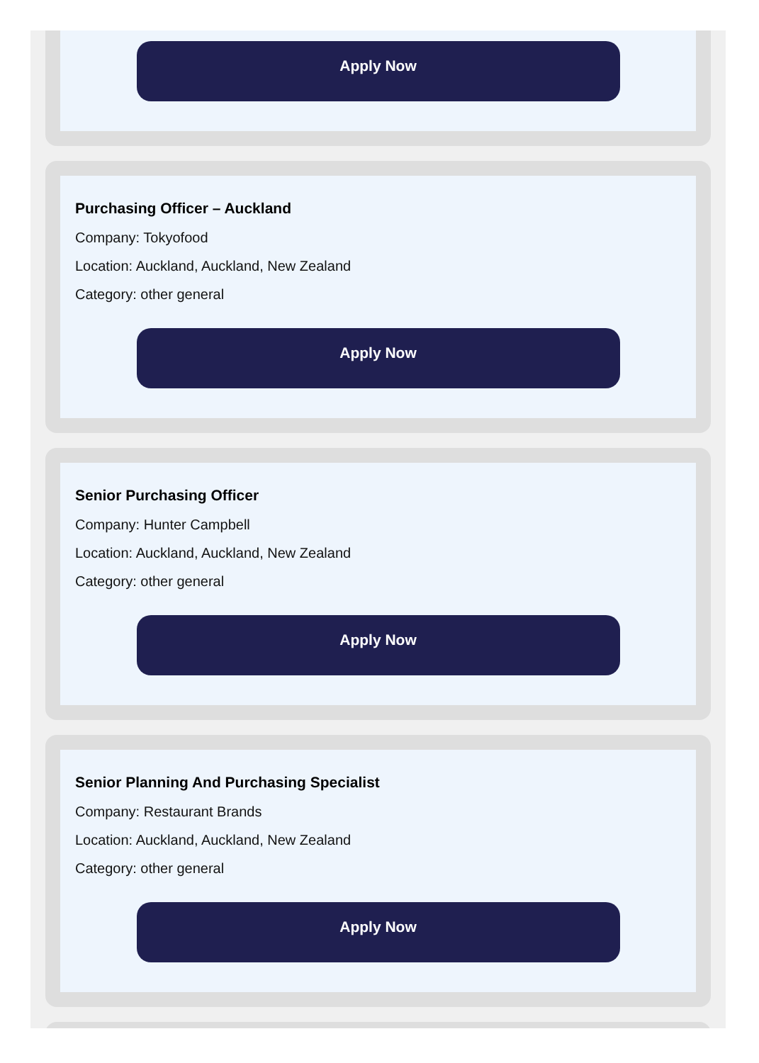Apply Now
Purchasing Officer – Auckland
Company: Tokyofood
Location: Auckland, Auckland, New Zealand
Category: other general
Apply Now
Senior Purchasing Officer
Company: Hunter Campbell
Location: Auckland, Auckland, New Zealand
Category: other general
Apply Now
Senior Planning And Purchasing Specialist
Company: Restaurant Brands
Location: Auckland, Auckland, New Zealand
Category: other general
Apply Now